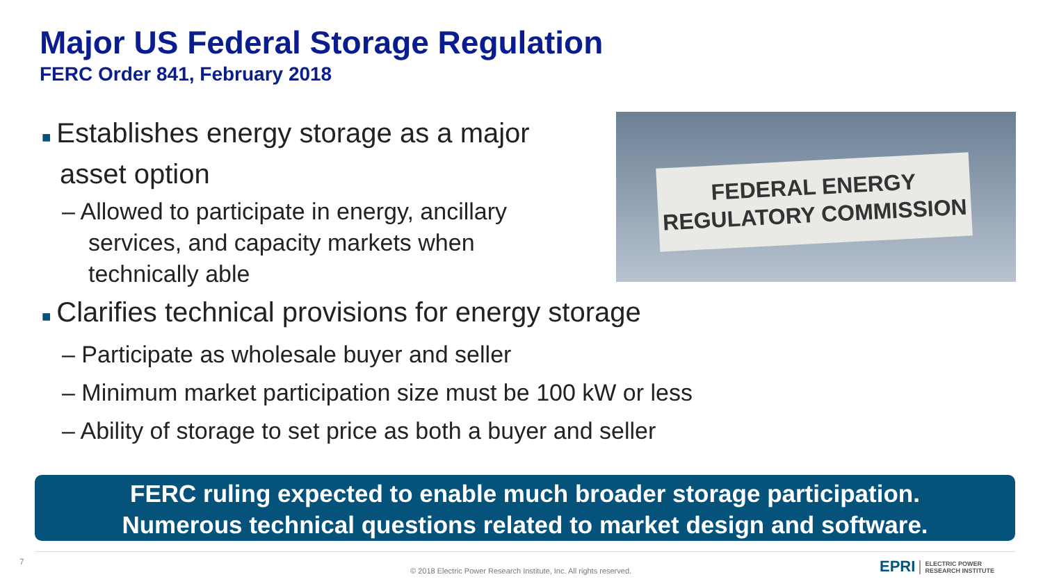Major US Federal Storage Regulation
FERC Order 841, February 2018
■ Establishes energy storage as a major asset option
– Allowed to participate in energy, ancillary services, and capacity markets when technically able
FEDERAL ENERGY
REGULATORY COMMISSION
■ Clarifies technical provisions for energy storage
– Participate as wholesale buyer and seller
– Minimum market participation size must be 100 kW or less
– Ability of storage to set price as both a buyer and seller
FERC ruling expected to enable much broader storage participation.
Numerous technical questions related to market design and software.
7
© 2018 Electric Power Research Institute, Inc. All rights reserved.
EPRI ELECTRIC POWER
RESEARCH INSTITUTE